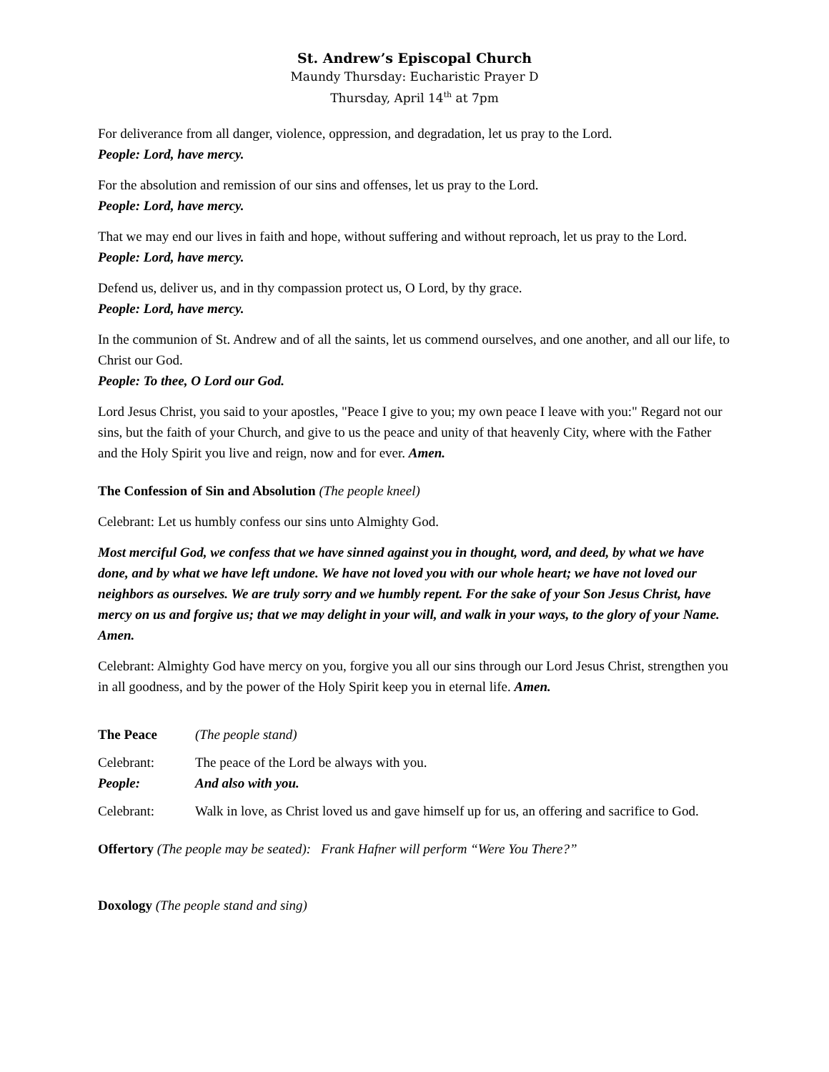St. Andrew’s Episcopal Church
Maundy Thursday: Eucharistic Prayer D
Thursday, April 14<sup>th</sup> at 7pm
For deliverance from all danger, violence, oppression, and degradation, let us pray to the Lord.
People: Lord, have mercy.
For the absolution and remission of our sins and offenses, let us pray to the Lord.
People: Lord, have mercy.
That we may end our lives in faith and hope, without suffering and without reproach, let us pray to the Lord.
People: Lord, have mercy.
Defend us, deliver us, and in thy compassion protect us, O Lord, by thy grace.
People: Lord, have mercy.
In the communion of St. Andrew and of all the saints, let us commend ourselves, and one another, and all our life, to Christ our God.
People: To thee, O Lord our God.
Lord Jesus Christ, you said to your apostles, "Peace I give to you; my own peace I leave with you:" Regard not our sins, but the faith of your Church, and give to us the peace and unity of that heavenly City, where with the Father and the Holy Spirit you live and reign, now and for ever. Amen.
The Confession of Sin and Absolution (The people kneel)
Celebrant: Let us humbly confess our sins unto Almighty God.
Most merciful God, we confess that we have sinned against you in thought, word, and deed, by what we have done, and by what we have left undone. We have not loved you with our whole heart; we have not loved our neighbors as ourselves. We are truly sorry and we humbly repent. For the sake of your Son Jesus Christ, have mercy on us and forgive us; that we may delight in your will, and walk in your ways, to the glory of your Name. Amen.
Celebrant: Almighty God have mercy on you, forgive you all our sins through our Lord Jesus Christ, strengthen you in all goodness, and by the power of the Holy Spirit keep you in eternal life. Amen.
The Peace
(The people stand)
Celebrant:
The peace of the Lord be always with you.
People:
And also with you.
Celebrant:
Walk in love, as Christ loved us and gave himself up for us, an offering and sacrifice to God.
Offertory (The people may be seated): Frank Hafner will perform “Were You There?”
Doxology (The people stand and sing)